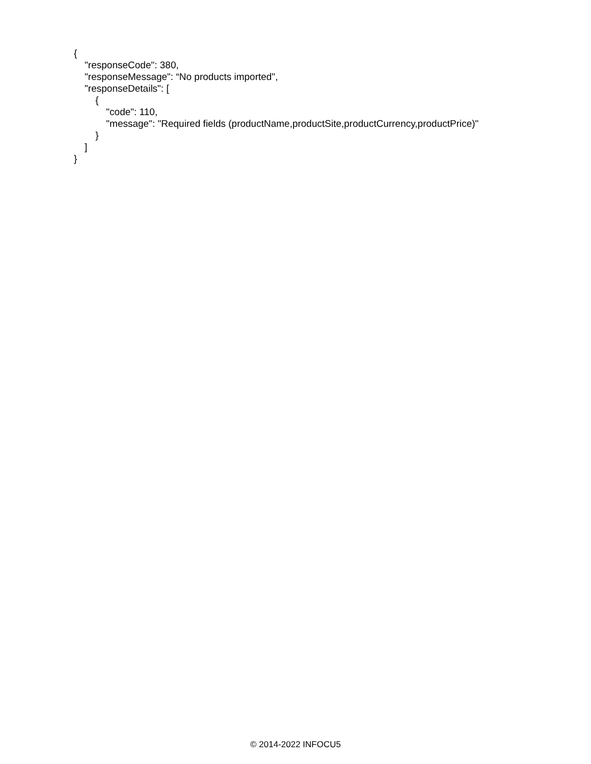{
"responseCode": 380,
"responseMessage": “No products imported",
"responseDetails": [
{
"code": 110,
"message": "Required fields (productName,productSite,productCurrency,productPrice)"
}
]
}
© 2014-2022 INFOCU5